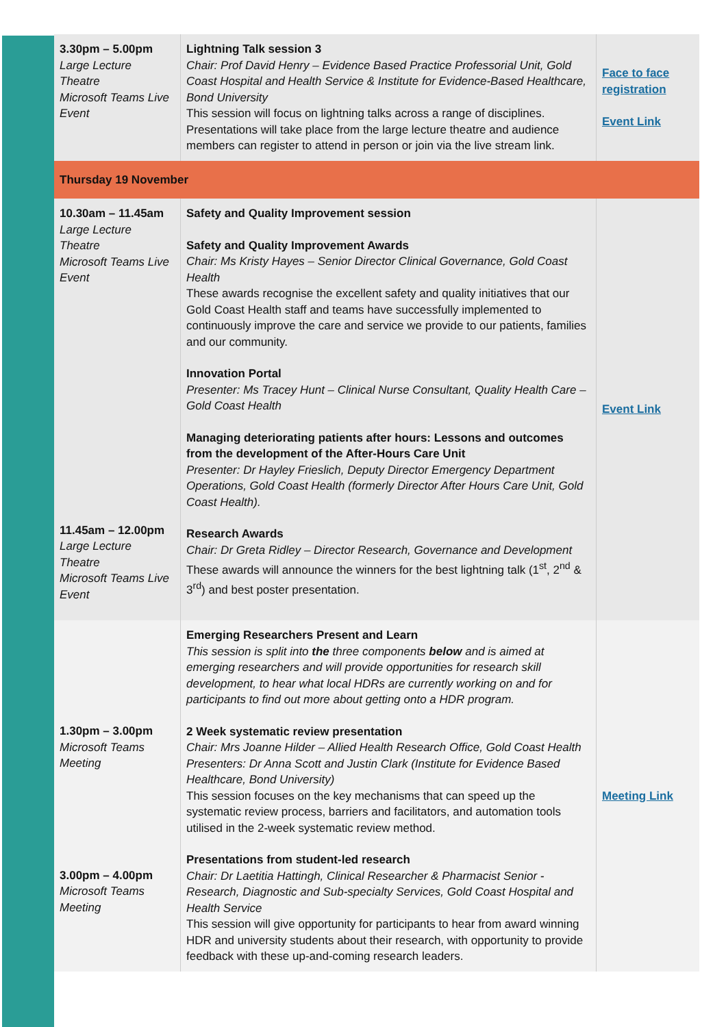| 3.30pm – 5.00pm Large Lecture Theatre Microsoft Teams Live Event | Lightning Talk session 3 Chair: Prof David Henry – Evidence Based Practice Professorial Unit, Gold Coast Hospital and Health Service & Institute for Evidence-Based Healthcare, Bond University This session will focus on lightning talks across a range of disciplines. Presentations will take place from the large lecture theatre and audience members can register to attend in person or join via the live stream link. | Face to face registration Event Link |
| Thursday 19 November | | |
| 10.30am – 11.45am Large Lecture Theatre Microsoft Teams Live Event 11.45am – 12.00pm Large Lecture Theatre Microsoft Teams Live Event | Safety and Quality Improvement session Safety and Quality Improvement Awards Chair: Ms Kristy Hayes – Senior Director Clinical Governance, Gold Coast Health These awards recognise the excellent safety and quality initiatives that our Gold Coast Health staff and teams have successfully implemented to continuously improve the care and service we provide to our patients, families and our community. Innovation Portal Presenter: Ms Tracey Hunt – Clinical Nurse Consultant, Quality Health Care – Gold Coast Health Managing deteriorating patients after hours: Lessons and outcomes from the development of the After-Hours Care Unit Presenter: Dr Hayley Frieslich, Deputy Director Emergency Department Operations, Gold Coast Health (formerly Director After Hours Care Unit, Gold Coast Health). Research Awards Chair: Dr Greta Ridley – Director Research, Governance and Development These awards will announce the winners for the best lightning talk (1<sup>st</sup>, 2<sup>nd</sup> & 3<sup>rd</sup>) and best poster presentation. | Event Link |
| 1.30pm – 3.00pm Microsoft Teams Meeting 3.00pm – 4.00pm Microsoft Teams Meeting | Emerging Researchers Present and Learn This session is split into the three components below and is aimed at emerging researchers and will provide opportunities for research skill development, to hear what local HDRs are currently working on and for participants to find out more about getting onto a HDR program. 2 Week systematic review presentation Chair: Mrs Joanne Hilder – Allied Health Research Office, Gold Coast Health Presenters: Dr Anna Scott and Justin Clark (Institute for Evidence Based Healthcare, Bond University) This session focuses on the key mechanisms that can speed up the systematic review process, barriers and facilitators, and automation tools utilised in the 2-week systematic review method. Presentations from student-led research Chair: Dr Laetitia Hattingh, Clinical Researcher & Pharmacist Senior - Research, Diagnostic and Sub-specialty Services, Gold Coast Hospital and Health Service This session will give opportunity for participants to hear from award winning HDR and university students about their research, with opportunity to provide feedback with these up-and-coming research leaders. | Meeting Link |